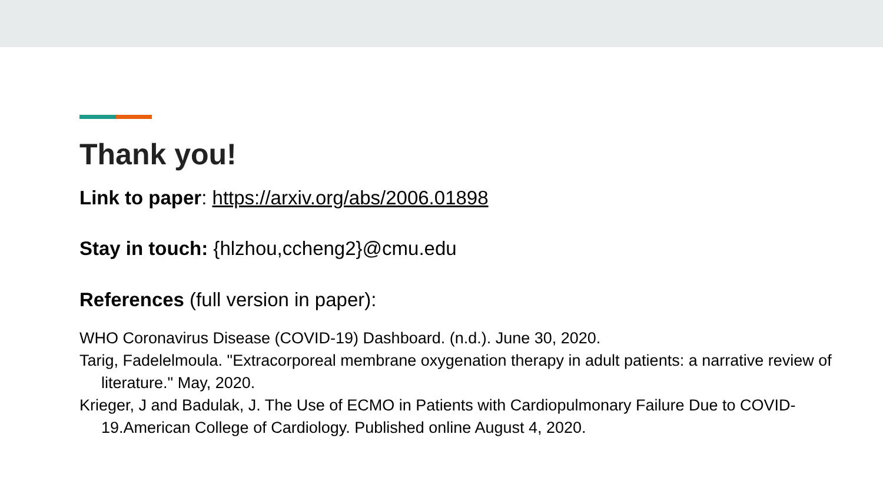Thank you!
Link to paper: https://arxiv.org/abs/2006.01898
Stay in touch: {hlzhou,ccheng2}@cmu.edu
References (full version in paper):
WHO Coronavirus Disease (COVID-19) Dashboard. (n.d.). June 30, 2020.
Tarig, Fadelelmoula. "Extracorporeal membrane oxygenation therapy in adult patients: a narrative review of literature." May, 2020.
Krieger, J and Badulak, J. The Use of ECMO in Patients with Cardiopulmonary Failure Due to COVID-19.American College of Cardiology. Published online August 4, 2020.